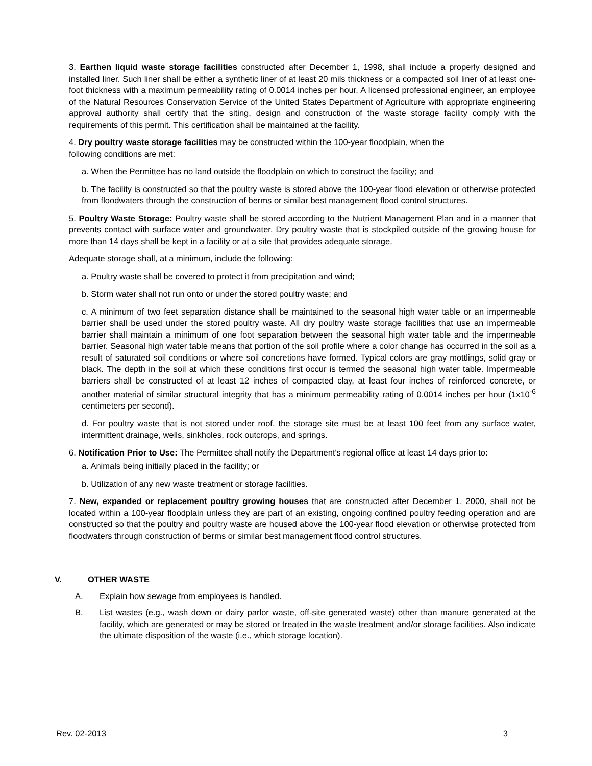3. Earthen liquid waste storage facilities constructed after December 1, 1998, shall include a properly designed and installed liner. Such liner shall be either a synthetic liner of at least 20 mils thickness or a compacted soil liner of at least one-foot thickness with a maximum permeability rating of 0.0014 inches per hour. A licensed professional engineer, an employee of the Natural Resources Conservation Service of the United States Department of Agriculture with appropriate engineering approval authority shall certify that the siting, design and construction of the waste storage facility comply with the requirements of this permit. This certification shall be maintained at the facility.
4. Dry poultry waste storage facilities may be constructed within the 100-year floodplain, when the
following conditions are met:
a. When the Permittee has no land outside the floodplain on which to construct the facility; and
b. The facility is constructed so that the poultry waste is stored above the 100-year flood elevation or otherwise protected from floodwaters through the construction of berms or similar best management flood control structures.
5. Poultry Waste Storage: Poultry waste shall be stored according to the Nutrient Management Plan and in a manner that prevents contact with surface water and groundwater. Dry poultry waste that is stockpiled outside of the growing house for more than 14 days shall be kept in a facility or at a site that provides adequate storage.
Adequate storage shall, at a minimum, include the following:
a. Poultry waste shall be covered to protect it from precipitation and wind;
b. Storm water shall not run onto or under the stored poultry waste; and
c. A minimum of two feet separation distance shall be maintained to the seasonal high water table or an impermeable barrier shall be used under the stored poultry waste. All dry poultry waste storage facilities that use an impermeable barrier shall maintain a minimum of one foot separation between the seasonal high water table and the impermeable barrier. Seasonal high water table means that portion of the soil profile where a color change has occurred in the soil as a result of saturated soil conditions or where soil concretions have formed. Typical colors are gray mottlings, solid gray or black. The depth in the soil at which these conditions first occur is termed the seasonal high water table. Impermeable barriers shall be constructed of at least 12 inches of compacted clay, at least four inches of reinforced concrete, or another material of similar structural integrity that has a minimum permeability rating of 0.0014 inches per hour (1x10<sup>-6</sup> centimeters per second).
d. For poultry waste that is not stored under roof, the storage site must be at least 100 feet from any surface water, intermittent drainage, wells, sinkholes, rock outcrops, and springs.
6. Notification Prior to Use: The Permittee shall notify the Department's regional office at least 14 days prior to:
a. Animals being initially placed in the facility; or
b. Utilization of any new waste treatment or storage facilities.
7. New, expanded or replacement poultry growing houses that are constructed after December 1, 2000, shall not be located within a 100-year floodplain unless they are part of an existing, ongoing confined poultry feeding operation and are constructed so that the poultry and poultry waste are housed above the 100-year flood elevation or otherwise protected from floodwaters through construction of berms or similar best management flood control structures.
V. OTHER WASTE
A. Explain how sewage from employees is handled.
B. List wastes (e.g., wash down or dairy parlor waste, off-site generated waste) other than manure generated at the facility, which are generated or may be stored or treated in the waste treatment and/or storage facilities. Also indicate the ultimate disposition of the waste (i.e., which storage location).
Rev. 02-2013 3